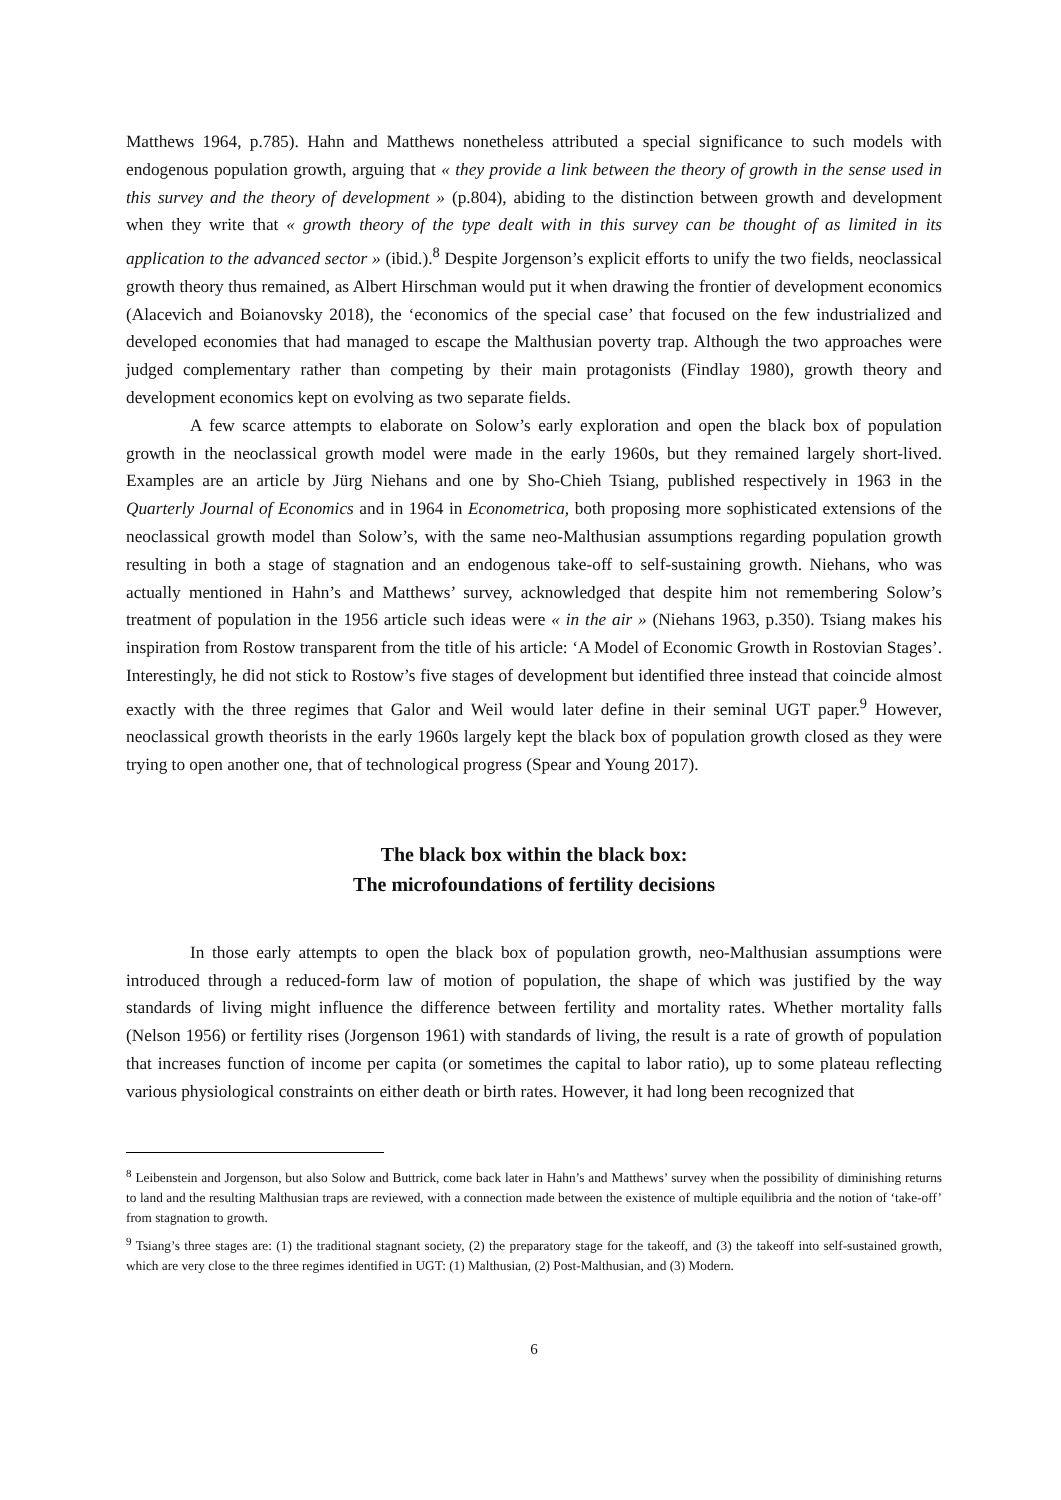Matthews 1964, p.785). Hahn and Matthews nonetheless attributed a special significance to such models with endogenous population growth, arguing that « they provide a link between the theory of growth in the sense used in this survey and the theory of development » (p.804), abiding to the distinction between growth and development when they write that « growth theory of the type dealt with in this survey can be thought of as limited in its application to the advanced sector » (ibid.).<sup>8</sup> Despite Jorgenson’s explicit efforts to unify the two fields, neoclassical growth theory thus remained, as Albert Hirschman would put it when drawing the frontier of development economics (Alacevich and Boianovsky 2018), the ‘economics of the special case’ that focused on the few industrialized and developed economies that had managed to escape the Malthusian poverty trap. Although the two approaches were judged complementary rather than competing by their main protagonists (Findlay 1980), growth theory and development economics kept on evolving as two separate fields.
A few scarce attempts to elaborate on Solow’s early exploration and open the black box of population growth in the neoclassical growth model were made in the early 1960s, but they remained largely short-lived. Examples are an article by Jürg Niehans and one by Sho-Chieh Tsiang, published respectively in 1963 in the Quarterly Journal of Economics and in 1964 in Econometrica, both proposing more sophisticated extensions of the neoclassical growth model than Solow’s, with the same neo-Malthusian assumptions regarding population growth resulting in both a stage of stagnation and an endogenous take-off to self-sustaining growth. Niehans, who was actually mentioned in Hahn’s and Matthews’ survey, acknowledged that despite him not remembering Solow’s treatment of population in the 1956 article such ideas were « in the air » (Niehans 1963, p.350). Tsiang makes his inspiration from Rostow transparent from the title of his article: ‘A Model of Economic Growth in Rostovian Stages’. Interestingly, he did not stick to Rostow’s five stages of development but identified three instead that coincide almost exactly with the three regimes that Galor and Weil would later define in their seminal UGT paper.<sup>9</sup> However, neoclassical growth theorists in the early 1960s largely kept the black box of population growth closed as they were trying to open another one, that of technological progress (Spear and Young 2017).
The black box within the black box:
The microfoundations of fertility decisions
In those early attempts to open the black box of population growth, neo-Malthusian assumptions were introduced through a reduced-form law of motion of population, the shape of which was justified by the way standards of living might influence the difference between fertility and mortality rates. Whether mortality falls (Nelson 1956) or fertility rises (Jorgenson 1961) with standards of living, the result is a rate of growth of population that increases function of income per capita (or sometimes the capital to labor ratio), up to some plateau reflecting various physiological constraints on either death or birth rates. However, it had long been recognized that
<sup>8</sup> Leibenstein and Jorgenson, but also Solow and Buttrick, come back later in Hahn’s and Matthews’ survey when the possibility of diminishing returns to land and the resulting Malthusian traps are reviewed, with a connection made between the existence of multiple equilibria and the notion of ‘take-off’ from stagnation to growth.
<sup>9</sup> Tsiang’s three stages are: (1) the traditional stagnant society, (2) the preparatory stage for the takeoff, and (3) the takeoff into self-sustained growth, which are very close to the three regimes identified in UGT: (1) Malthusian, (2) Post-Malthusian, and (3) Modern.
6